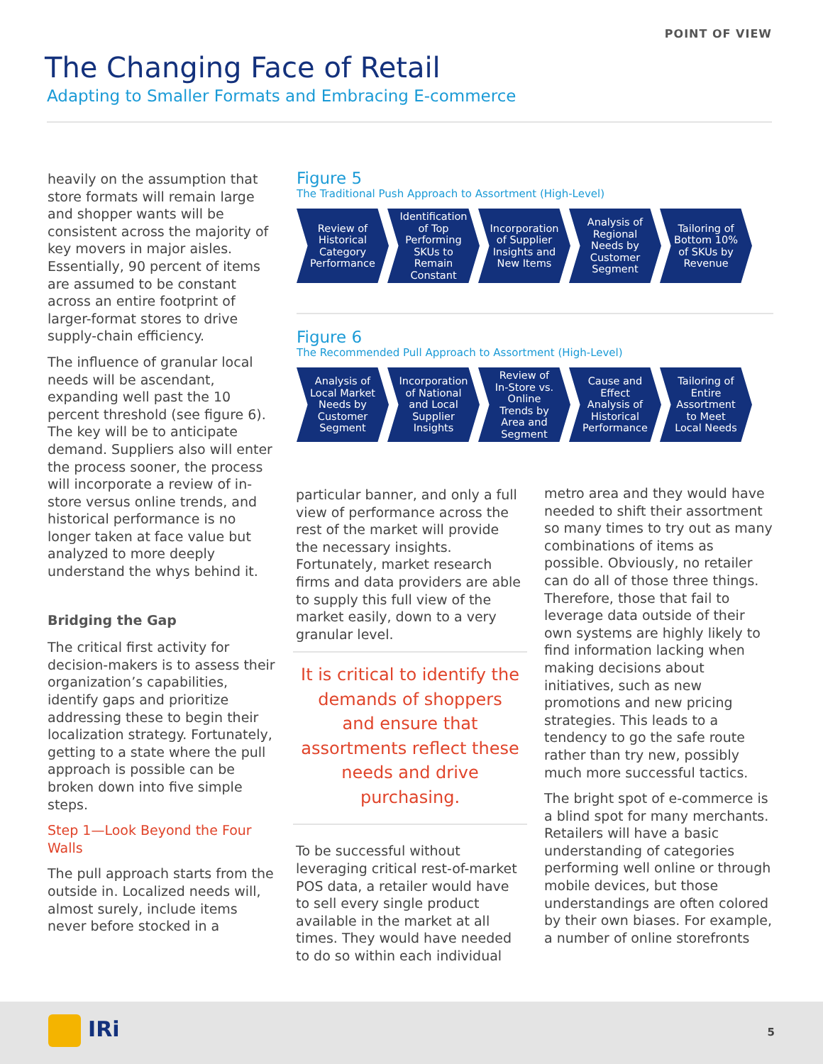POINT OF VIEW
The Changing Face of Retail
Adapting to Smaller Formats and Embracing E-commerce
heavily on the assumption that store formats will remain large and shopper wants will be consistent across the majority of key movers in major aisles. Essentially, 90 percent of items are assumed to be constant across an entire footprint of larger-format stores to drive supply-chain efficiency.
The influence of granular local needs will be ascendant, expanding well past the 10 percent threshold (see figure 6). The key will be to anticipate demand. Suppliers also will enter the process sooner, the process will incorporate a review of in-store versus online trends, and historical performance is no longer taken at face value but analyzed to more deeply understand the whys behind it.
Bridging the Gap
The critical first activity for decision-makers is to assess their organization’s capabilities, identify gaps and prioritize addressing these to begin their localization strategy. Fortunately, getting to a state where the pull approach is possible can be broken down into five simple steps.
Step 1—Look Beyond the Four Walls
The pull approach starts from the outside in. Localized needs will, almost surely, include items never before stocked in a
Figure 5
The Traditional Push Approach to Assortment (High-Level)
Review of
Historical
Category
Performance
Identification
of Top
Performing
SKUs to
Remain
Constant
Incorporation
of Supplier
Insights and
New Items
Analysis of
Regional
Needs by
Customer
Segment
Tailoring of
Bottom 10%
of SKUs by
Revenue
Figure 6
The Recommended Pull Approach to Assortment (High-Level)
Analysis of
Local Market
Needs by
Customer
Segment
Incorporation
of National
and Local
Supplier
Insights
Review of
In-Store vs.
Online
Trends by
Area and
Segment
Cause and
Effect
Analysis of
Historical
Performance
Tailoring of
Entire
Assortment
to Meet
Local Needs
particular banner, and only a full view of performance across the rest of the market will provide the necessary insights. Fortunately, market research firms and data providers are able to supply this full view of the market easily, down to a very granular level.
It is critical to identify the demands of shoppers and ensure that assortments reflect these needs and drive purchasing.
To be successful without leveraging critical rest-of-market POS data, a retailer would have to sell every single product available in the market at all times. They would have needed to do so within each individual
metro area and they would have needed to shift their assortment so many times to try out as many combinations of items as possible. Obviously, no retailer can do all of those three things. Therefore, those that fail to leverage data outside of their own systems are highly likely to find information lacking when making decisions about initiatives, such as new promotions and new pricing strategies. This leads to a tendency to go the safe route rather than try new, possibly much more successful tactics.
The bright spot of e-commerce is a blind spot for many merchants. Retailers will have a basic understanding of categories performing well online or through mobile devices, but those understandings are often colored by their own biases. For example, a number of online storefronts
IRi 5